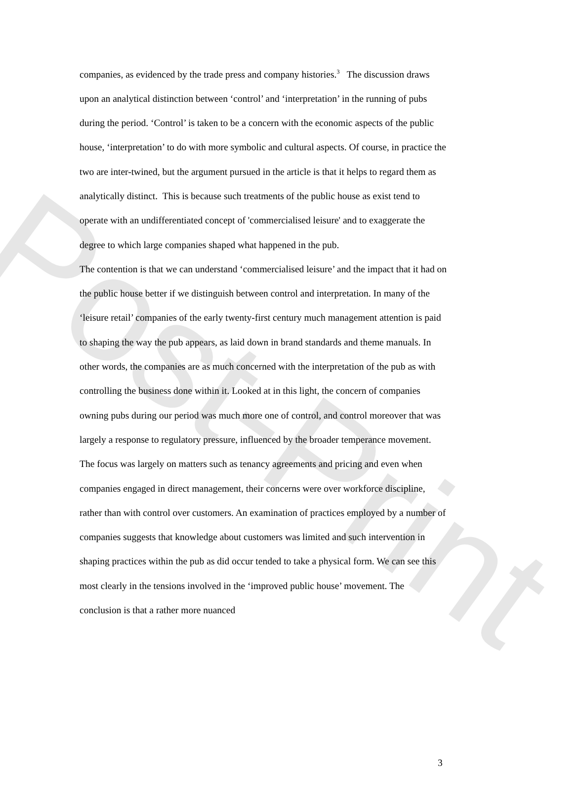Post-Print
companies, as evidenced by the trade press and company histories.<sup>3</sup> The discussion draws upon an analytical distinction between ‘control’ and ‘interpretation’ in the running of pubs during the period. ‘Control’ is taken to be a concern with the economic aspects of the public house, ‘interpretation’ to do with more symbolic and cultural aspects. Of course, in practice the two are inter-twined, but the argument pursued in the article is that it helps to regard them as analytically distinct. This is because such treatments of the public house as exist tend to operate with an undifferentiated concept of 'commercialised leisure' and to exaggerate the degree to which large companies shaped what happened in the pub.
The contention is that we can understand ‘commercialised leisure’ and the impact that it had on the public house better if we distinguish between control and interpretation. In many of the ‘leisure retail’ companies of the early twenty-first century much management attention is paid to shaping the way the pub appears, as laid down in brand standards and theme manuals. In other words, the companies are as much concerned with the interpretation of the pub as with controlling the business done within it. Looked at in this light, the concern of companies owning pubs during our period was much more one of control, and control moreover that was largely a response to regulatory pressure, influenced by the broader temperance movement. The focus was largely on matters such as tenancy agreements and pricing and even when companies engaged in direct management, their concerns were over workforce discipline, rather than with control over customers. An examination of practices employed by a number of companies suggests that knowledge about customers was limited and such intervention in shaping practices within the pub as did occur tended to take a physical form. We can see this most clearly in the tensions involved in the ‘improved public house’ movement. The conclusion is that a rather more nuanced
3